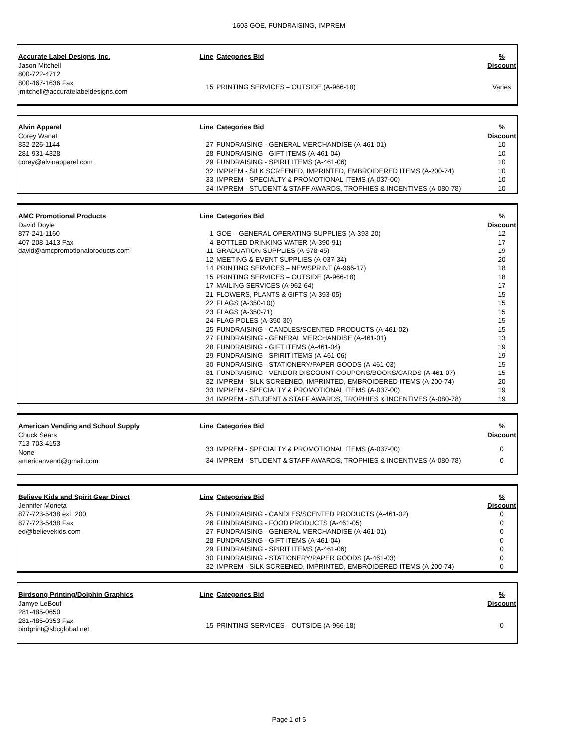1603 GOE, FUNDRAISING, IMPREM
Accurate Label Designs, Inc.
Jason Mitchell
800-722-4712
800-467-1636 Fax
jmitchell@accuratelabeldesigns.com
| Line | Categories Bid | % Discount |
| --- | --- | --- |
| 15 | PRINTING SERVICES – OUTSIDE (A-966-18) | Varies |
Alvin Apparel
Corey Wanat
832-226-1144
281-931-4328
corey@alvinapparel.com
| Line | Categories Bid | % Discount |
| --- | --- | --- |
| 27 | FUNDRAISING - GENERAL MERCHANDISE (A-461-01) | 10 |
| 28 | FUNDRAISING - GIFT ITEMS (A-461-04) | 10 |
| 29 | FUNDRAISING - SPIRIT ITEMS (A-461-06) | 10 |
| 32 | IMPREM - SILK SCREENED, IMPRINTED, EMBROIDERED ITEMS (A-200-74) | 10 |
| 33 | IMPREM - SPECIALTY & PROMOTIONAL ITEMS (A-037-00) | 10 |
| 34 | IMPREM - STUDENT & STAFF AWARDS, TROPHIES & INCENTIVES (A-080-78) | 10 |
AMC Promotional Products
David Doyle
877-241-1160
407-208-1413 Fax
david@amcpromotionalproducts.com
| Line | Categories Bid | % Discount |
| --- | --- | --- |
| 1 | GOE – GENERAL OPERATING SUPPLIES (A-393-20) | 12 |
| 4 | BOTTLED DRINKING WATER (A-390-91) | 17 |
| 11 | GRADUATION SUPPLIES (A-578-45) | 19 |
| 12 | MEETING & EVENT SUPPLIES (A-037-34) | 20 |
| 14 | PRINTING SERVICES – NEWSPRINT (A-966-17) | 18 |
| 15 | PRINTING SERVICES – OUTSIDE (A-966-18) | 18 |
| 17 | MAILING SERVICES (A-962-64) | 17 |
| 21 | FLOWERS, PLANTS & GIFTS (A-393-05) | 15 |
| 22 | FLAGS (A-350-10() | 15 |
| 23 | FLAGS (A-350-71) | 15 |
| 24 | FLAG POLES (A-350-30) | 15 |
| 25 | FUNDRAISING - CANDLES/SCENTED PRODUCTS (A-461-02) | 15 |
| 27 | FUNDRAISING - GENERAL MERCHANDISE (A-461-01) | 13 |
| 28 | FUNDRAISING - GIFT ITEMS (A-461-04) | 19 |
| 29 | FUNDRAISING - SPIRIT ITEMS (A-461-06) | 19 |
| 30 | FUNDRAISING - STATIONERY/PAPER GOODS (A-461-03) | 15 |
| 31 | FUNDRAISING - VENDOR DISCOUNT COUPONS/BOOKS/CARDS (A-461-07) | 15 |
| 32 | IMPREM - SILK SCREENED, IMPRINTED, EMBROIDERED ITEMS (A-200-74) | 20 |
| 33 | IMPREM - SPECIALTY & PROMOTIONAL ITEMS (A-037-00) | 19 |
| 34 | IMPREM - STUDENT & STAFF AWARDS, TROPHIES & INCENTIVES (A-080-78) | 19 |
American Vending and School Supply
Chuck Sears
713-703-4153
None
americanvend@gmail.com
| Line | Categories Bid | % Discount |
| --- | --- | --- |
| 33 | IMPREM - SPECIALTY & PROMOTIONAL ITEMS (A-037-00) | 0 |
| 34 | IMPREM - STUDENT & STAFF AWARDS, TROPHIES & INCENTIVES (A-080-78) | 0 |
Believe Kids and Spirit Gear Direct
Jennifer Moneta
877-723-5438 ext. 200
877-723-5438 Fax
ed@believekids.com
| Line | Categories Bid | % Discount |
| --- | --- | --- |
| 25 | FUNDRAISING - CANDLES/SCENTED PRODUCTS (A-461-02) | 0 |
| 26 | FUNDRAISING - FOOD PRODUCTS (A-461-05) | 0 |
| 27 | FUNDRAISING - GENERAL MERCHANDISE (A-461-01) | 0 |
| 28 | FUNDRAISING - GIFT ITEMS (A-461-04) | 0 |
| 29 | FUNDRAISING - SPIRIT ITEMS (A-461-06) | 0 |
| 30 | FUNDRAISING - STATIONERY/PAPER GOODS (A-461-03) | 0 |
| 32 | IMPREM - SILK SCREENED, IMPRINTED, EMBROIDERED ITEMS (A-200-74) | 0 |
Birdsong Printing/Dolphin Graphics
Jamye LeBouf
281-485-0650
281-485-0353 Fax
birdprint@sbcglobal.net
| Line | Categories Bid | % Discount |
| --- | --- | --- |
| 15 | PRINTING SERVICES – OUTSIDE (A-966-18) | 0 |
Page 1 of 5